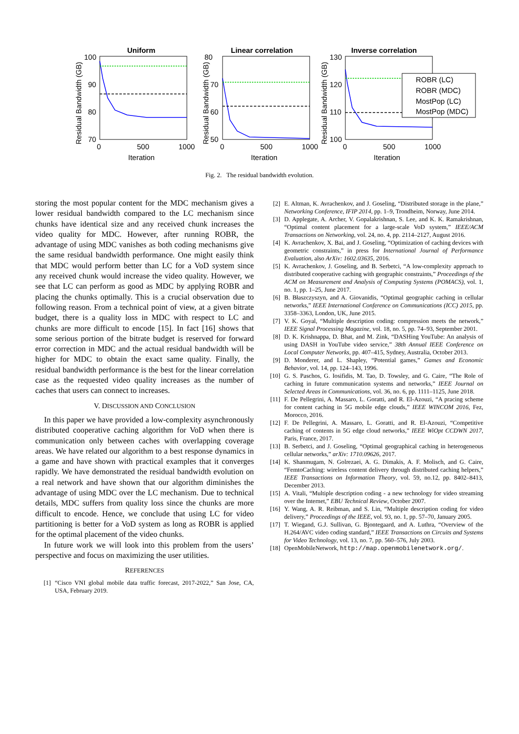Uniform
Linear correlation
Inverse correlation
ROBR (LC)
ROBR (MDC)
MostPop (LC)
MostPop (MDC)
100
90
80
70
80
70
60
50
130
120
110
100
0
500
1000
0
500
1000
0
500
1000
Iteration
Iteration
Iteration
Residual Bandwidth (GB)
Residual Bandwidth (GB)
Residual Bandwidth (GB)
Fig. 2. The residual bandwidth evolution.
storing the most popular content for the MDC mechanism gives a lower residual bandwidth compared to the LC mechanism since chunks have identical size and any received chunk increases the video quality for MDC. However, after running ROBR, the advantage of using MDC vanishes as both coding mechanisms give the same residual bandwidth performance. One might easily think that MDC would perform better than LC for a VoD system since any received chunk would increase the video quality. However, we see that LC can perform as good as MDC by applying ROBR and placing the chunks optimally. This is a crucial observation due to following reason. From a technical point of view, at a given bitrate budget, there is a quality loss in MDC with respect to LC and chunks are more difficult to encode [15]. In fact [16] shows that some serious portion of the bitrate budget is reserved for forward error correction in MDC and the actual residual bandwidth will be higher for MDC to obtain the exact same quality. Finally, the residual bandwidth performance is the best for the linear correlation case as the requested video quality increases as the number of caches that users can connect to increases.
V. DISCUSSION AND CONCLUSION
In this paper we have provided a low-complexity asynchronously distributed cooperative caching algorithm for VoD when there is communication only between caches with overlapping coverage areas. We have related our algorithm to a best response dynamics in a game and have shown with practical examples that it converges rapidly. We have demonstrated the residual bandwidth evolution on a real network and have shown that our algorithm diminishes the advantage of using MDC over the LC mechanism. Due to technical details, MDC suffers from quality loss since the chunks are more difficult to encode. Hence, we conclude that using LC for video partitioning is better for a VoD system as long as ROBR is applied for the optimal placement of the video chunks.
In future work we will look into this problem from the users’ perspective and focus on maximizing the user utilities.
REFERENCES
[1] “Cisco VNI global mobile data traffic forecast, 2017-2022,” San Jose, CA, USA, February 2019.
[2] E. Altman, K. Avrachenkov, and J. Goseling, “Distributed storage in the plane,” Networking Conference, IFIP 2014, pp. 1–9, Trondheim, Norway, June 2014.
[3] D. Applegate, A. Archer, V. Gopalakrishnan, S. Lee, and K. K. Ramakrishnan, “Optimal content placement for a large-scale VoD system,” IEEE/ACM Transactions on Networking, vol. 24, no. 4, pp. 2114–2127, August 2016.
[4] K. Avrachenkov, X. Bai, and J. Goseling, “Optimization of caching devices with geometric constraints,” in press for International Journal of Performance Evaluation, also ArXiv: 1602.03635, 2016.
[5] K. Avrachenkov, J. Goseling, and B. Serbetci, “A low-complexity approach to distributed cooperative caching with geographic constraints,” Proceedings of the ACM on Measurement and Analysis of Computing Systems (POMACS), vol. 1, no. 1, pp. 1–25, June 2017.
[6] B. Błaszczyszyn, and A. Giovanidis, “Optimal geographic caching in cellular networks,” IEEE International Conference on Communications (ICC) 2015, pp. 3358–3363, London, UK, June 2015.
[7] V. K. Goyal, “Multiple description coding: compression meets the network,” IEEE Signal Processing Magazine, vol. 18, no. 5, pp. 74–93, September 2001.
[8] D. K. Krishnappa, D. Bhat, and M. Zink, “DASHing YouTube: An analysis of using DASH in YouTube video service,” 38th Annual IEEE Conference on Local Computer Networks, pp. 407–415, Sydney, Australia, October 2013.
[9] D. Monderer, and L. Shapley, “Potential games,” Games and Economic Behavior, vol. 14, pp. 124–143, 1996.
[10] G. S. Paschos, G. Iosifidis, M. Tao, D. Towsley, and G. Caire, “The Role of caching in future communication systems and networks,” IEEE Journal on Selected Areas in Communications, vol. 36, no. 6, pp. 1111–1125, June 2018.
[11] F. De Pellegrini, A. Massaro, L. Goratti, and R. El-Azouzi, “A pracing scheme for content caching in 5G mobile edge clouds,” IEEE WINCOM 2016, Fez, Morocco, 2016.
[12] F. De Pellegrini, A. Massaro, L. Goratti, and R. El-Azouzi, “Competitive caching of contents in 5G edge cloud networks,” IEEE WiOpt CCDWN 2017, Paris, France, 2017.
[13] B. Serbetci, and J. Goseling, “Optimal geographical caching in heterogeneous cellular networks,” arXiv: 1710.09626, 2017.
[14] K. Shanmugam, N. Golrezaei, A. G. Dimakis, A. F. Molisch, and G. Caire, “FemtoCaching: wireless content delivery through distributed caching helpers,” IEEE Transactions on Information Theory, vol. 59, no.12, pp. 8402–8413, December 2013.
[15] A. Vitali, “Multiple description coding - a new technology for video streaming over the Internet,” EBU Technical Review, October 2007.
[16] Y. Wang, A. R. Reibman, and S. Lin, “Multiple description coding for video delivery,” Proceedings of the IEEE, vol. 93, no. 1, pp. 57–70, January 2005.
[17] T. Wiegand, G.J. Sullivan, G. Bjontegaard, and A. Luthra, “Overview of the H.264/AVC video coding standard,” IEEE Transactions on Circuits and Systems for Video Technology, vol. 13, no. 7, pp. 560–576, July 2003.
[18] OpenMobileNetwork, http://map.openmobilenetwork.org/.